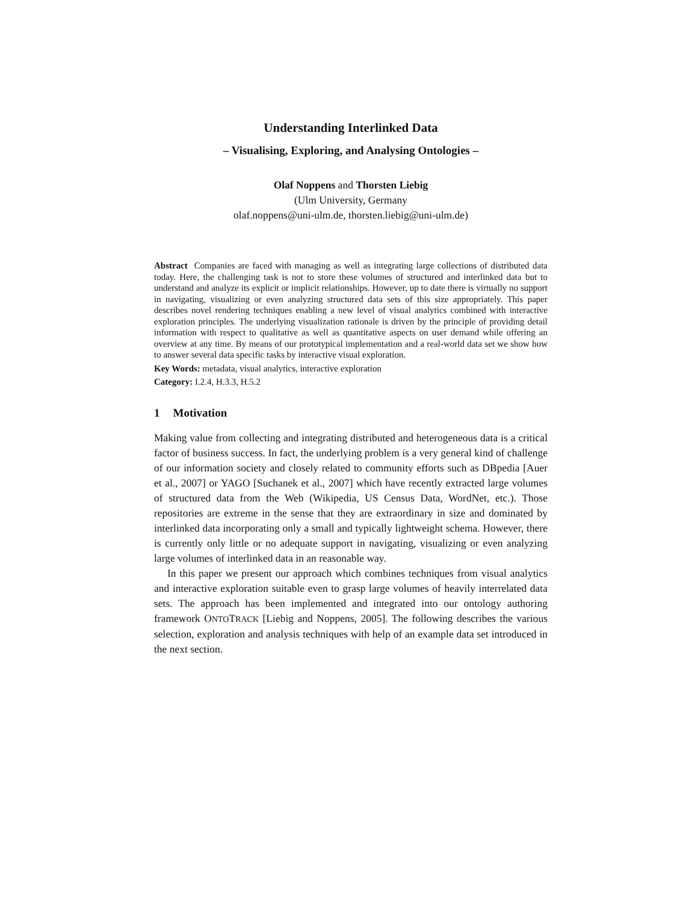Understanding Interlinked Data
– Visualising, Exploring, and Analysing Ontologies –
Olaf Noppens and Thorsten Liebig
(Ulm University, Germany
olaf.noppens@uni-ulm.de, thorsten.liebig@uni-ulm.de)
Abstract Companies are faced with managing as well as integrating large collections of distributed data today. Here, the challenging task is not to store these volumes of structured and interlinked data but to understand and analyze its explicit or implicit relationships. However, up to date there is virtually no support in navigating, visualizing or even analyzing structured data sets of this size appropriately. This paper describes novel rendering techniques enabling a new level of visual analytics combined with interactive exploration principles. The underlying visualization rationale is driven by the principle of providing detail information with respect to qualitative as well as quantitative aspects on user demand while offering an overview at any time. By means of our prototypical implementation and a real-world data set we show how to answer several data specific tasks by interactive visual exploration.
Key Words: metadata, visual analytics, interactive exploration
Category: I.2.4, H.3.3, H.5.2
1 Motivation
Making value from collecting and integrating distributed and heterogeneous data is a critical factor of business success. In fact, the underlying problem is a very general kind of challenge of our information society and closely related to community efforts such as DBpedia [Auer et al., 2007] or YAGO [Suchanek et al., 2007] which have recently extracted large volumes of structured data from the Web (Wikipedia, US Census Data, WordNet, etc.). Those repositories are extreme in the sense that they are extraordinary in size and dominated by interlinked data incorporating only a small and typically lightweight schema. However, there is currently only little or no adequate support in navigating, visualizing or even analyzing large volumes of interlinked data in an reasonable way.
In this paper we present our approach which combines techniques from visual analytics and interactive exploration suitable even to grasp large volumes of heavily interrelated data sets. The approach has been implemented and integrated into our ontology authoring framework ONTOTRACK [Liebig and Noppens, 2005]. The following describes the various selection, exploration and analysis techniques with help of an example data set introduced in the next section.